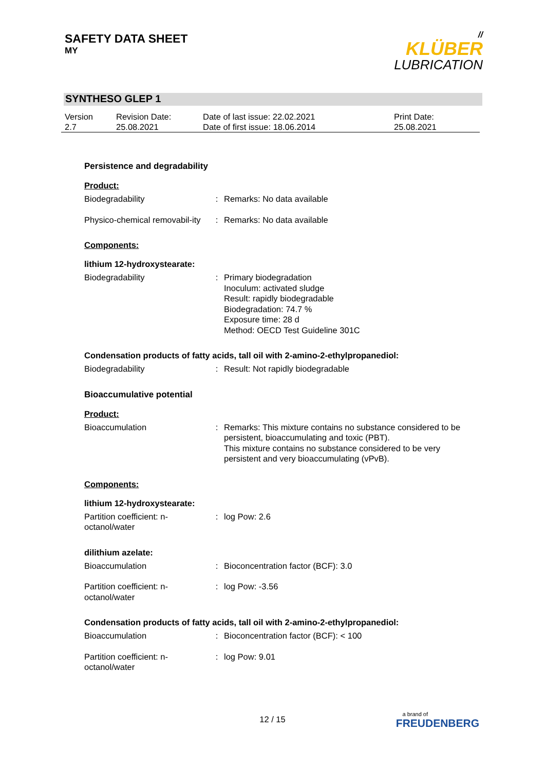SAFETY DATA SHEET
MY
//
KLÜBER
LUBRICATION
SYNTHESO GLEP 1
| Version 2.7 | Revision Date: 25.08.2021 | Date of last issue: 22.02.2021 Date of first issue: 18.06.2014 | Print Date: 25.08.2021 |
Persistence and degradability
Product:
| Biodegradability | : | Remarks: No data available |
| Physico-chemical removabil-ity | : | Remarks: No data available |
Components:
lithium 12-hydroxystearate:
| Biodegradability | : | Primary biodegradation Inoculum: activated sludge Result: rapidly biodegradable Biodegradation: 74.7 % Exposure time: 28 d Method: OECD Test Guideline 301C |
Condensation products of fatty acids, tall oil with 2-amino-2-ethylpropanediol:
| Biodegradability | : | Result: Not rapidly biodegradable |
Bioaccumulative potential
Product:
| Bioaccumulation | : | Remarks: This mixture contains no substance considered to be persistent, bioaccumulating and toxic (PBT). This mixture contains no substance considered to be very persistent and very bioaccumulating (vPvB). |
Components:
lithium 12-hydroxystearate:
| Partition coefficient: n-octanol/water | : | log Pow: 2.6 |
dilithium azelate:
| Bioaccumulation | : | Bioconcentration factor (BCF): 3.0 |
| Partition coefficient: n-octanol/water | : | log Pow: -3.56 |
Condensation products of fatty acids, tall oil with 2-amino-2-ethylpropanediol:
| Bioaccumulation | : | Bioconcentration factor (BCF): < 100 |
| Partition coefficient: n-octanol/water | : | log Pow: 9.01 |
12 / 15
a brand of
FREUDENBERG